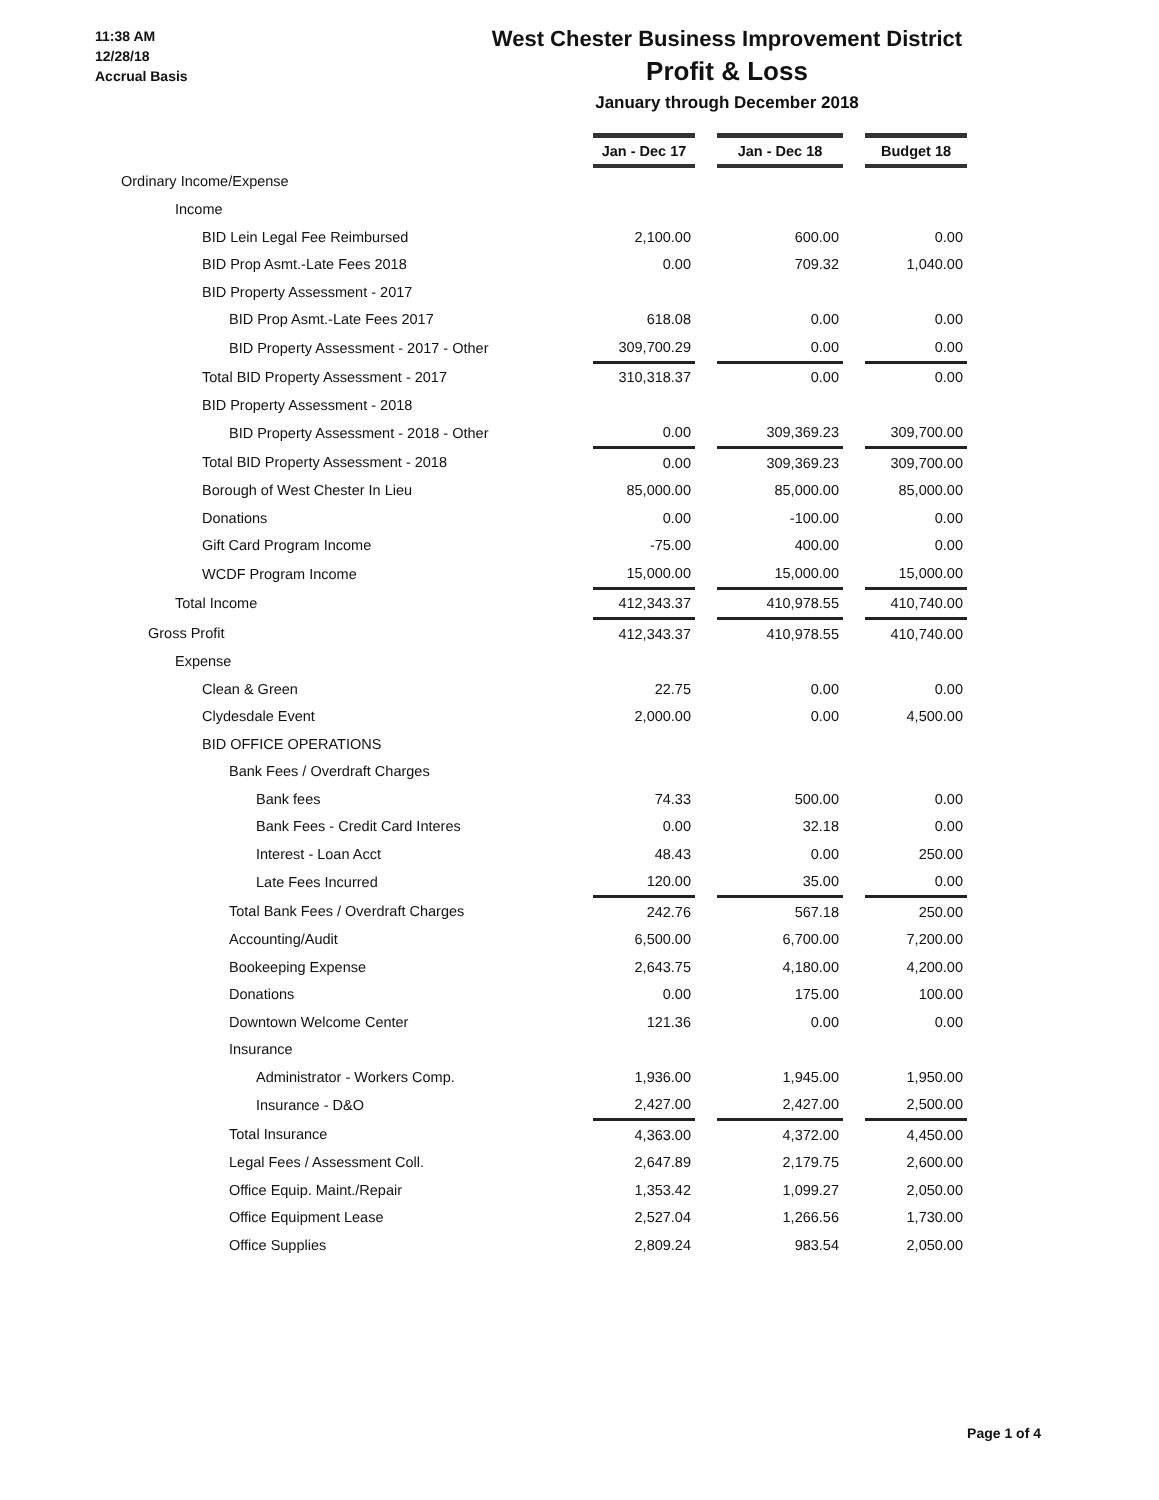11:38 AM
12/28/18
Accrual Basis
West Chester Business Improvement District
Profit & Loss
January through December 2018
| | Jan - Dec 17 | | Jan - Dec 18 | | Budget 18 |
| Ordinary Income/Expense | | | | | |
| Income | | | | | |
| BID Lein Legal Fee Reimbursed | 2,100.00 | | 600.00 | | 0.00 |
| BID Prop Asmt.-Late Fees 2018 | 0.00 | | 709.32 | | 1,040.00 |
| BID Property Assessment - 2017 | | | | | |
| BID Prop Asmt.-Late Fees 2017 | 618.08 | | 0.00 | | 0.00 |
| BID Property Assessment - 2017 - Other | 309,700.29 | | 0.00 | | 0.00 |
| Total BID Property Assessment - 2017 | 310,318.37 | | 0.00 | | 0.00 |
| BID Property Assessment - 2018 | | | | | |
| BID Property Assessment - 2018 - Other | 0.00 | | 309,369.23 | | 309,700.00 |
| Total BID Property Assessment - 2018 | 0.00 | | 309,369.23 | | 309,700.00 |
| Borough of West Chester In Lieu | 85,000.00 | | 85,000.00 | | 85,000.00 |
| Donations | 0.00 | | -100.00 | | 0.00 |
| Gift Card Program Income | -75.00 | | 400.00 | | 0.00 |
| WCDF Program Income | 15,000.00 | | 15,000.00 | | 15,000.00 |
| Total Income | 412,343.37 | | 410,978.55 | | 410,740.00 |
| Gross Profit | 412,343.37 | | 410,978.55 | | 410,740.00 |
| Expense | | | | | |
| Clean & Green | 22.75 | | 0.00 | | 0.00 |
| Clydesdale Event | 2,000.00 | | 0.00 | | 4,500.00 |
| BID OFFICE OPERATIONS | | | | | |
| Bank Fees / Overdraft Charges | | | | | |
| Bank fees | 74.33 | | 500.00 | | 0.00 |
| Bank Fees - Credit Card Interes | 0.00 | | 32.18 | | 0.00 |
| Interest - Loan Acct | 48.43 | | 0.00 | | 250.00 |
| Late Fees Incurred | 120.00 | | 35.00 | | 0.00 |
| Total Bank Fees / Overdraft Charges | 242.76 | | 567.18 | | 250.00 |
| Accounting/Audit | 6,500.00 | | 6,700.00 | | 7,200.00 |
| Bookeeping Expense | 2,643.75 | | 4,180.00 | | 4,200.00 |
| Donations | 0.00 | | 175.00 | | 100.00 |
| Downtown Welcome Center | 121.36 | | 0.00 | | 0.00 |
| Insurance | | | | | |
| Administrator - Workers Comp. | 1,936.00 | | 1,945.00 | | 1,950.00 |
| Insurance - D&O | 2,427.00 | | 2,427.00 | | 2,500.00 |
| Total Insurance | 4,363.00 | | 4,372.00 | | 4,450.00 |
| Legal Fees / Assessment Coll. | 2,647.89 | | 2,179.75 | | 2,600.00 |
| Office Equip. Maint./Repair | 1,353.42 | | 1,099.27 | | 2,050.00 |
| Office Equipment Lease | 2,527.04 | | 1,266.56 | | 1,730.00 |
| Office Supplies | 2,809.24 | | 983.54 | | 2,050.00 |
Page 1 of 4